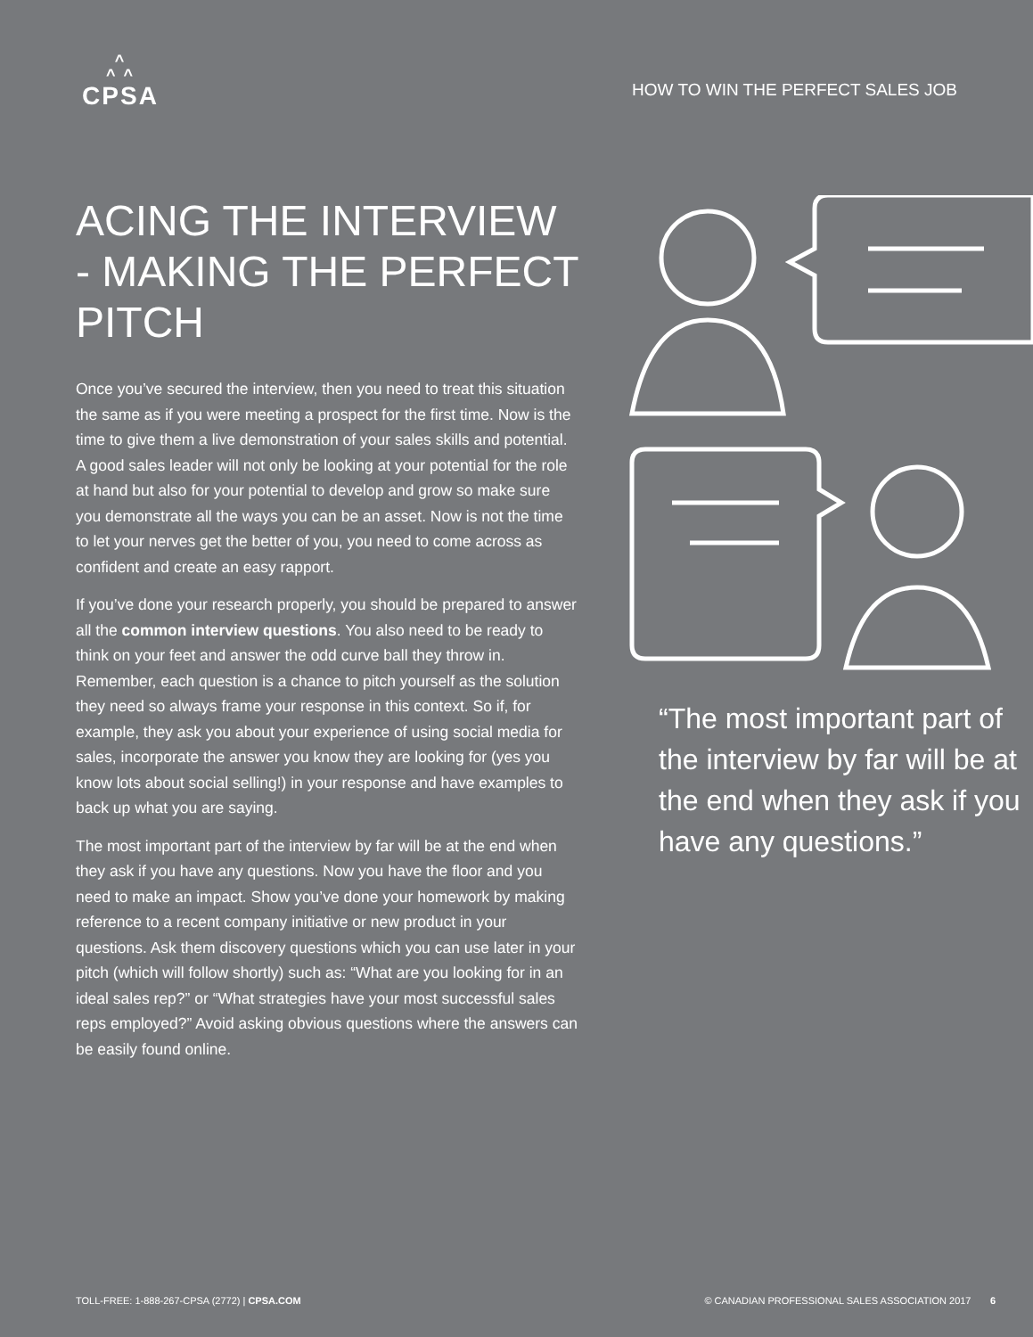^
^ ^
CPSA
HOW TO WIN THE PERFECT SALES JOB
ACING THE INTERVIEW - MAKING THE PERFECT PITCH
Once you’ve secured the interview, then you need to treat this situation the same as if you were meeting a prospect for the first time. Now is the time to give them a live demonstration of your sales skills and potential. A good sales leader will not only be looking at your potential for the role at hand but also for your potential to develop and grow so make sure you demonstrate all the ways you can be an asset. Now is not the time to let your nerves get the better of you, you need to come across as confident and create an easy rapport.
If you’ve done your research properly, you should be prepared to answer all the common interview questions. You also need to be ready to think on your feet and answer the odd curve ball they throw in. Remember, each question is a chance to pitch yourself as the solution they need so always frame your response in this context. So if, for example, they ask you about your experience of using social media for sales, incorporate the answer you know they are looking for (yes you know lots about social selling!) in your response and have examples to back up what you are saying.
The most important part of the interview by far will be at the end when they ask if you have any questions. Now you have the floor and you need to make an impact. Show you’ve done your homework by making reference to a recent company initiative or new product in your questions. Ask them discovery questions which you can use later in your pitch (which will follow shortly) such as: “What are you looking for in an ideal sales rep?” or “What strategies have your most successful sales reps employed?” Avoid asking obvious questions where the answers can be easily found online.
“The most important part of the interview by far will be at the end when they ask if you have any questions.”
TOLL-FREE: 1-888-267-CPSA (2772) | CPSA.COM
© CANADIAN PROFESSIONAL SALES ASSOCIATION 2017 6